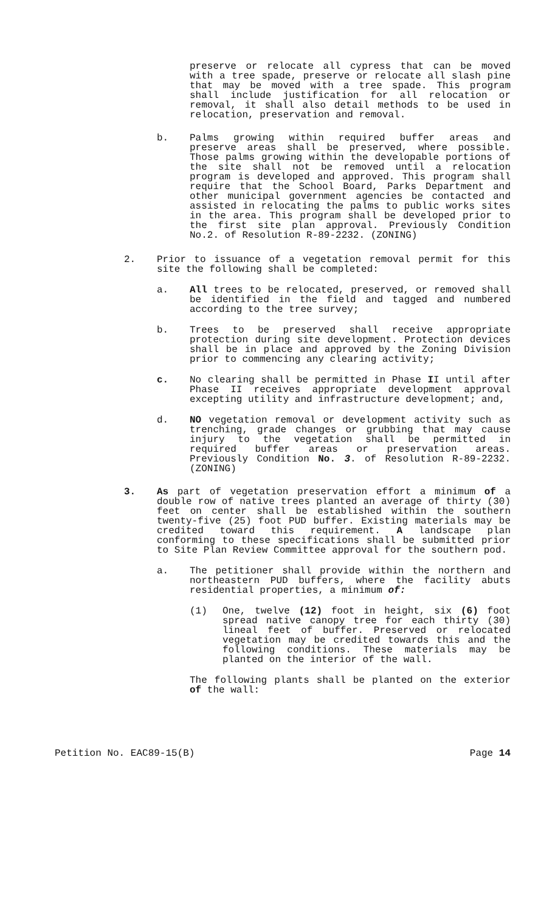preserve or relocate all cypress that can be moved with a tree spade, preserve or relocate all slash pine that may be moved with a tree spade. This program shall include justification for all relocation or removal, it shall also detail methods to be used in relocation, preservation and removal.
b. Palms growing within required buffer areas and preserve areas shall be preserved, where possible. Those palms growing within the developable portions of the site shall not be removed until a relocation program is developed and approved. This program shall require that the School Board, Parks Department and other municipal government agencies be contacted and assisted in relocating the palms to public works sites in the area. This program shall be developed prior to the first site plan approval. Previously Condition No.2. of Resolution R-89-2232. (ZONING)
2. Prior to issuance of a vegetation removal permit for this site the following shall be completed:
a. All trees to be relocated, preserved, or removed shall be identified in the field and tagged and numbered according to the tree survey;
b. Trees to be preserved shall receive appropriate protection during site development. Protection devices shall be in place and approved by the Zoning Division prior to commencing any clearing activity;
c. No clearing shall be permitted in Phase II until after Phase II receives appropriate development approval excepting utility and infrastructure development; and,
d. NO vegetation removal or development activity such as trenching, grade changes or grubbing that may cause injury to the vegetation shall be permitted in required buffer areas or preservation areas. Previously Condition No. 3. of Resolution R-89-2232. (ZONING)
3. As part of vegetation preservation effort a minimum of a double row of native trees planted an average of thirty (30) feet on center shall be established within the southern twenty-five (25) foot PUD buffer. Existing materials may be credited toward this requirement. A landscape plan conforming to these specifications shall be submitted prior to Site Plan Review Committee approval for the southern pod.
a. The petitioner shall provide within the northern and northeastern PUD buffers, where the facility abuts residential properties, a minimum of:
(1) One, twelve (12) foot in height, six (6) foot spread native canopy tree for each thirty (30) lineal feet of buffer. Preserved or relocated vegetation may be credited towards this and the following conditions. These materials may be planted on the interior of the wall.
The following plants shall be planted on the exterior of the wall:
Petition No. EAC89-15(B) Page 14